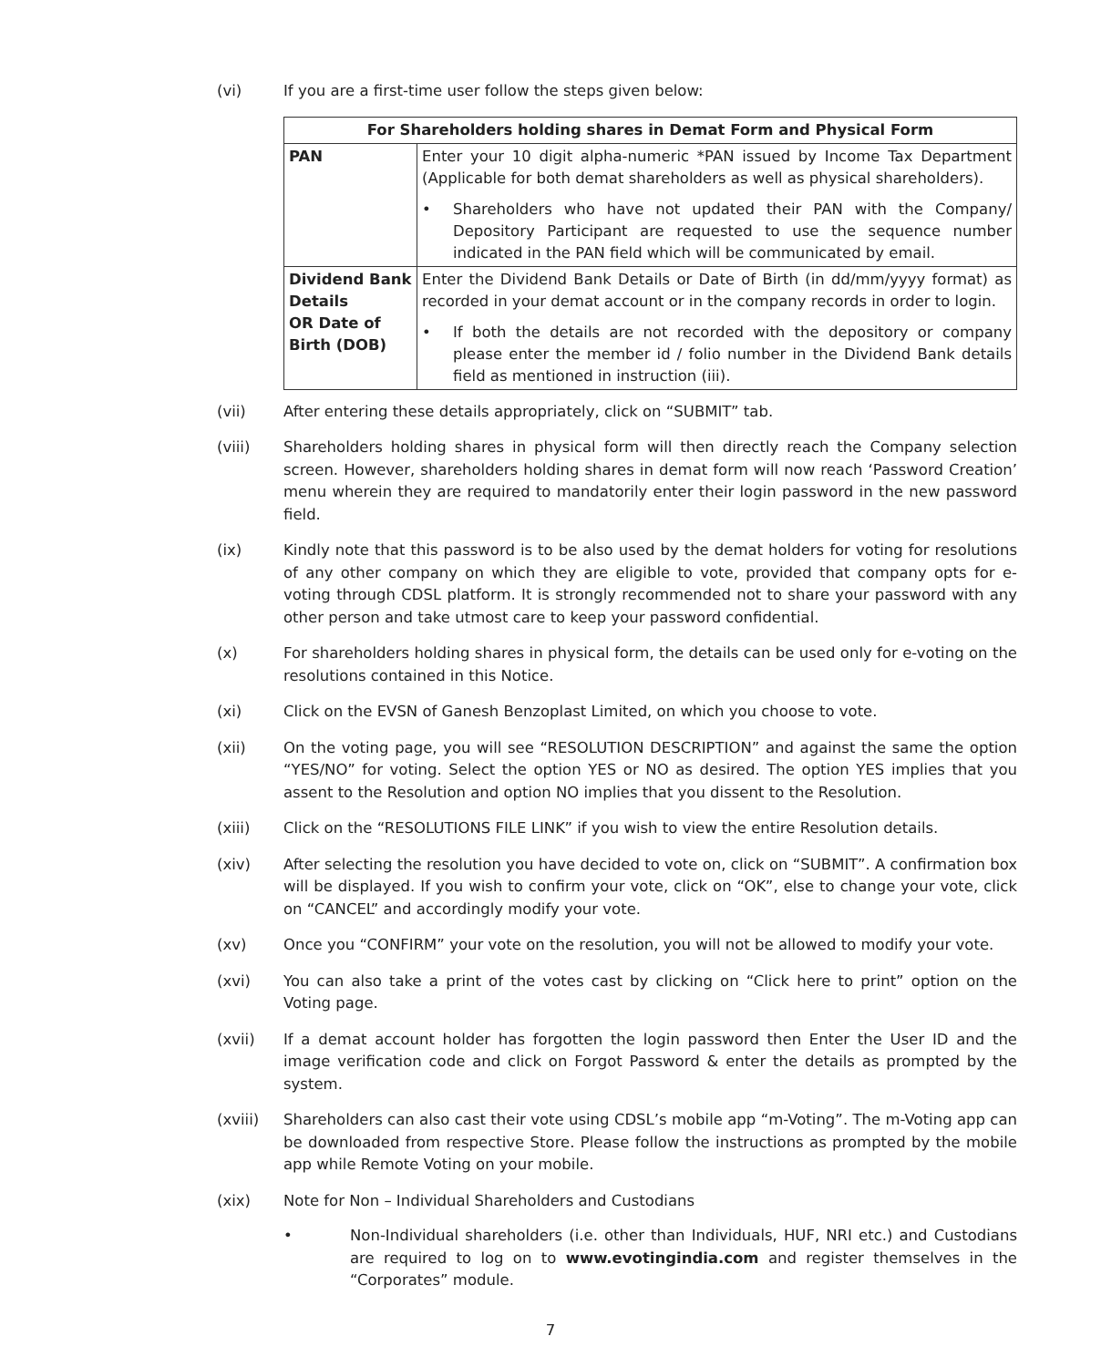(vi) If you are a first-time user follow the steps given below:
| For Shareholders holding shares in Demat Form and Physical Form | |
| --- | --- |
| PAN | Enter your 10 digit alpha-numeric *PAN issued by Income Tax Department (Applicable for both demat shareholders as well as physical shareholders). • Shareholders who have not updated their PAN with the Company/ Depository Participant are requested to use the sequence number indicated in the PAN field which will be communicated by email. |
| Dividend Bank Details OR Date of Birth (DOB) | Enter the Dividend Bank Details or Date of Birth (in dd/mm/yyyy format) as recorded in your demat account or in the company records in order to login. • If both the details are not recorded with the depository or company please enter the member id / folio number in the Dividend Bank details field as mentioned in instruction (iii). |
(vii) After entering these details appropriately, click on “SUBMIT” tab.
(viii) Shareholders holding shares in physical form will then directly reach the Company selection screen. However, shareholders holding shares in demat form will now reach ‘Password Creation’ menu wherein they are required to mandatorily enter their login password in the new password field.
(ix) Kindly note that this password is to be also used by the demat holders for voting for resolutions of any other company on which they are eligible to vote, provided that company opts for e-voting through CDSL platform. It is strongly recommended not to share your password with any other person and take utmost care to keep your password confidential.
(x) For shareholders holding shares in physical form, the details can be used only for e-voting on the resolutions contained in this Notice.
(xi) Click on the EVSN of Ganesh Benzoplast Limited, on which you choose to vote.
(xii) On the voting page, you will see “RESOLUTION DESCRIPTION” and against the same the option “YES/NO” for voting. Select the option YES or NO as desired. The option YES implies that you assent to the Resolution and option NO implies that you dissent to the Resolution.
(xiii) Click on the “RESOLUTIONS FILE LINK” if you wish to view the entire Resolution details.
(xiv) After selecting the resolution you have decided to vote on, click on “SUBMIT”. A confirmation box will be displayed. If you wish to confirm your vote, click on “OK”, else to change your vote, click on “CANCEL” and accordingly modify your vote.
(xv) Once you “CONFIRM” your vote on the resolution, you will not be allowed to modify your vote.
(xvi) You can also take a print of the votes cast by clicking on “Click here to print” option on the Voting page.
(xvii) If a demat account holder has forgotten the login password then Enter the User ID and the image verification code and click on Forgot Password & enter the details as prompted by the system.
(xviii) Shareholders can also cast their vote using CDSL’s mobile app “m-Voting”. The m-Voting app can be downloaded from respective Store. Please follow the instructions as prompted by the mobile app while Remote Voting on your mobile.
(xix) Note for Non – Individual Shareholders and Custodians
• Non-Individual shareholders (i.e. other than Individuals, HUF, NRI etc.) and Custodians are required to log on to www.evotingindia.com and register themselves in the “Corporates” module.
7